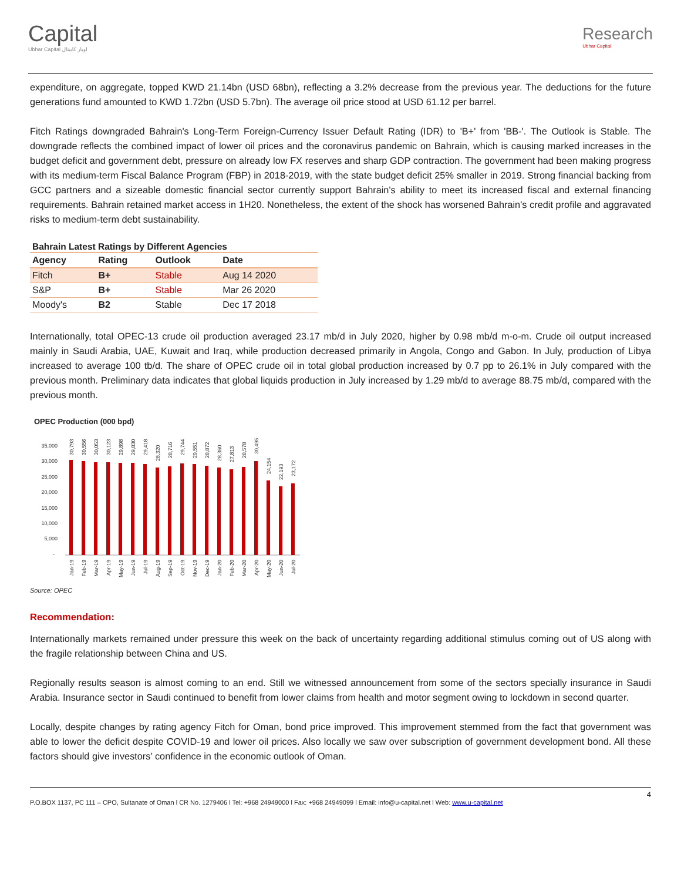Capital
Ubhar Capital اوبار كابيتال
Research
Ubhar Capital
expenditure, on aggregate, topped KWD 21.14bn (USD 68bn), reflecting a 3.2% decrease from the previous year. The deductions for the future generations fund amounted to KWD 1.72bn (USD 5.7bn). The average oil price stood at USD 61.12 per barrel.
Fitch Ratings downgraded Bahrain's Long-Term Foreign-Currency Issuer Default Rating (IDR) to 'B+' from 'BB-'. The Outlook is Stable. The downgrade reflects the combined impact of lower oil prices and the coronavirus pandemic on Bahrain, which is causing marked increases in the budget deficit and government debt, pressure on already low FX reserves and sharp GDP contraction. The government had been making progress with its medium-term Fiscal Balance Program (FBP) in 2018-2019, with the state budget deficit 25% smaller in 2019. Strong financial backing from GCC partners and a sizeable domestic financial sector currently support Bahrain's ability to meet its increased fiscal and external financing requirements. Bahrain retained market access in 1H20. Nonetheless, the extent of the shock has worsened Bahrain's credit profile and aggravated risks to medium-term debt sustainability.
Bahrain Latest Ratings by Different Agencies
| Agency | Rating | Outlook | Date |
| --- | --- | --- | --- |
| Fitch | B+ | Stable | Aug 14 2020 |
| S&P | B+ | Stable | Mar 26 2020 |
| Moody's | B2 | Stable | Dec 17 2018 |
Internationally, total OPEC-13 crude oil production averaged 23.17 mb/d in July 2020, higher by 0.98 mb/d m-o-m. Crude oil output increased mainly in Saudi Arabia, UAE, Kuwait and Iraq, while production decreased primarily in Angola, Congo and Gabon. In July, production of Libya increased to average 100 tb/d. The share of OPEC crude oil in total global production increased by 0.7 pp to 26.1% in July compared with the previous month. Preliminary data indicates that global liquids production in July increased by 1.29 mb/d to average 88.75 mb/d, compared with the previous month.
OPEC Production (000 bpd)
35,000
30,000
25,000
20,000
15,000
10,000
5,000
-
30,793
30,556
30,053
30,123
29,898
29,830
29,418
28,320
28,716
29,744
29,551
28,872
28,360
27,813
28,578
30,495
24,154
22,193
23,172
Jan-19
Feb-19
Mar-19
Apr-19
May-19
Jun-19
Jul-19
Aug-19
Sep-19
Oct-19
Nov-19
Dec-19
Jan-20
Feb-20
Mar-20
Apr-20
May-20
Jun-20
Jul-20
Source: OPEC
Recommendation:
Internationally markets remained under pressure this week on the back of uncertainty regarding additional stimulus coming out of US along with the fragile relationship between China and US.
Regionally results season is almost coming to an end. Still we witnessed announcement from some of the sectors specially insurance in Saudi Arabia. Insurance sector in Saudi continued to benefit from lower claims from health and motor segment owing to lockdown in second quarter.
Locally, despite changes by rating agency Fitch for Oman, bond price improved. This improvement stemmed from the fact that government was able to lower the deficit despite COVID-19 and lower oil prices. Also locally we saw over subscription of government development bond. All these factors should give investors’ confidence in the economic outlook of Oman.
4
P.O.BOX 1137, PC 111 – CPO, Sultanate of Oman l CR No. 1279406 l Tel: +968 24949000 l Fax: +968 24949099 l Email: info@u-capital.net l Web: www.u-capital.net